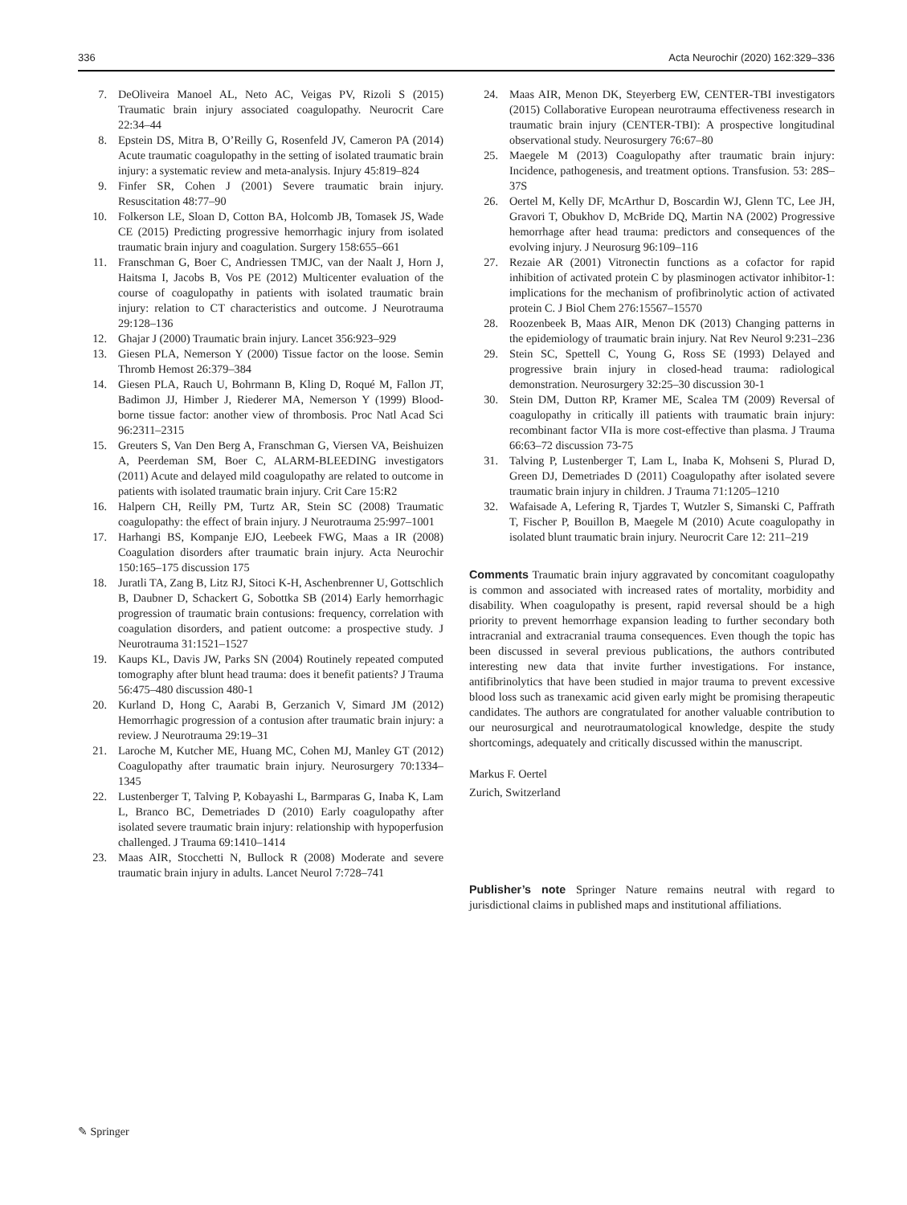336 Acta Neurochir (2020) 162:329–336
7. DeOliveira Manoel AL, Neto AC, Veigas PV, Rizoli S (2015) Traumatic brain injury associated coagulopathy. Neurocrit Care 22:34–44
8. Epstein DS, Mitra B, O’Reilly G, Rosenfeld JV, Cameron PA (2014) Acute traumatic coagulopathy in the setting of isolated traumatic brain injury: a systematic review and meta-analysis. Injury 45:819–824
9. Finfer SR, Cohen J (2001) Severe traumatic brain injury. Resuscitation 48:77–90
10. Folkerson LE, Sloan D, Cotton BA, Holcomb JB, Tomasek JS, Wade CE (2015) Predicting progressive hemorrhagic injury from isolated traumatic brain injury and coagulation. Surgery 158:655–661
11. Franschman G, Boer C, Andriessen TMJC, van der Naalt J, Horn J, Haitsma I, Jacobs B, Vos PE (2012) Multicenter evaluation of the course of coagulopathy in patients with isolated traumatic brain injury: relation to CT characteristics and outcome. J Neurotrauma 29:128–136
12. Ghajar J (2000) Traumatic brain injury. Lancet 356:923–929
13. Giesen PLA, Nemerson Y (2000) Tissue factor on the loose. Semin Thromb Hemost 26:379–384
14. Giesen PLA, Rauch U, Bohrmann B, Kling D, Roqué M, Fallon JT, Badimon JJ, Himber J, Riederer MA, Nemerson Y (1999) Blood-borne tissue factor: another view of thrombosis. Proc Natl Acad Sci 96:2311–2315
15. Greuters S, Van Den Berg A, Franschman G, Viersen VA, Beishuizen A, Peerdeman SM, Boer C, ALARM-BLEEDING investigators (2011) Acute and delayed mild coagulopathy are related to outcome in patients with isolated traumatic brain injury. Crit Care 15:R2
16. Halpern CH, Reilly PM, Turtz AR, Stein SC (2008) Traumatic coagulopathy: the effect of brain injury. J Neurotrauma 25:997–1001
17. Harhangi BS, Kompanje EJO, Leebeek FWG, Maas a IR (2008) Coagulation disorders after traumatic brain injury. Acta Neurochir 150:165–175 discussion 175
18. Juratli TA, Zang B, Litz RJ, Sitoci K-H, Aschenbrenner U, Gottschlich B, Daubner D, Schackert G, Sobottka SB (2014) Early hemorrhagic progression of traumatic brain contusions: frequency, correlation with coagulation disorders, and patient outcome: a prospective study. J Neurotrauma 31:1521–1527
19. Kaups KL, Davis JW, Parks SN (2004) Routinely repeated computed tomography after blunt head trauma: does it benefit patients? J Trauma 56:475–480 discussion 480-1
20. Kurland D, Hong C, Aarabi B, Gerzanich V, Simard JM (2012) Hemorrhagic progression of a contusion after traumatic brain injury: a review. J Neurotrauma 29:19–31
21. Laroche M, Kutcher ME, Huang MC, Cohen MJ, Manley GT (2012) Coagulopathy after traumatic brain injury. Neurosurgery 70:1334–1345
22. Lustenberger T, Talving P, Kobayashi L, Barmparas G, Inaba K, Lam L, Branco BC, Demetriades D (2010) Early coagulopathy after isolated severe traumatic brain injury: relationship with hypoperfusion challenged. J Trauma 69:1410–1414
23. Maas AIR, Stocchetti N, Bullock R (2008) Moderate and severe traumatic brain injury in adults. Lancet Neurol 7:728–741
24. Maas AIR, Menon DK, Steyerberg EW, CENTER-TBI investigators (2015) Collaborative European neurotrauma effectiveness research in traumatic brain injury (CENTER-TBI): A prospective longitudinal observational study. Neurosurgery 76:67–80
25. Maegele M (2013) Coagulopathy after traumatic brain injury: Incidence, pathogenesis, and treatment options. Transfusion. 53: 28S–37S
26. Oertel M, Kelly DF, McArthur D, Boscardin WJ, Glenn TC, Lee JH, Gravori T, Obukhov D, McBride DQ, Martin NA (2002) Progressive hemorrhage after head trauma: predictors and consequences of the evolving injury. J Neurosurg 96:109–116
27. Rezaie AR (2001) Vitronectin functions as a cofactor for rapid inhibition of activated protein C by plasminogen activator inhibitor-1: implications for the mechanism of profibrinolytic action of activated protein C. J Biol Chem 276:15567–15570
28. Roozenbeek B, Maas AIR, Menon DK (2013) Changing patterns in the epidemiology of traumatic brain injury. Nat Rev Neurol 9:231–236
29. Stein SC, Spettell C, Young G, Ross SE (1993) Delayed and progressive brain injury in closed-head trauma: radiological demonstration. Neurosurgery 32:25–30 discussion 30-1
30. Stein DM, Dutton RP, Kramer ME, Scalea TM (2009) Reversal of coagulopathy in critically ill patients with traumatic brain injury: recombinant factor VIIa is more cost-effective than plasma. J Trauma 66:63–72 discussion 73-75
31. Talving P, Lustenberger T, Lam L, Inaba K, Mohseni S, Plurad D, Green DJ, Demetriades D (2011) Coagulopathy after isolated severe traumatic brain injury in children. J Trauma 71:1205–1210
32. Wafaisade A, Lefering R, Tjardes T, Wutzler S, Simanski C, Paffrath T, Fischer P, Bouillon B, Maegele M (2010) Acute coagulopathy in isolated blunt traumatic brain injury. Neurocrit Care 12: 211–219
Comments Traumatic brain injury aggravated by concomitant coagulopathy is common and associated with increased rates of mortality, morbidity and disability. When coagulopathy is present, rapid reversal should be a high priority to prevent hemorrhage expansion leading to further secondary both intracranial and extracranial trauma consequences. Even though the topic has been discussed in several previous publications, the authors contributed interesting new data that invite further investigations. For instance, antifibrinolytics that have been studied in major trauma to prevent excessive blood loss such as tranexamic acid given early might be promising therapeutic candidates. The authors are congratulated for another valuable contribution to our neurosurgical and neurotraumatological knowledge, despite the study shortcomings, adequately and critically discussed within the manuscript.
Markus F. Oertel
Zurich, Switzerland
Publisher’s note Springer Nature remains neutral with regard to jurisdictional claims in published maps and institutional affiliations.
✎ Springer